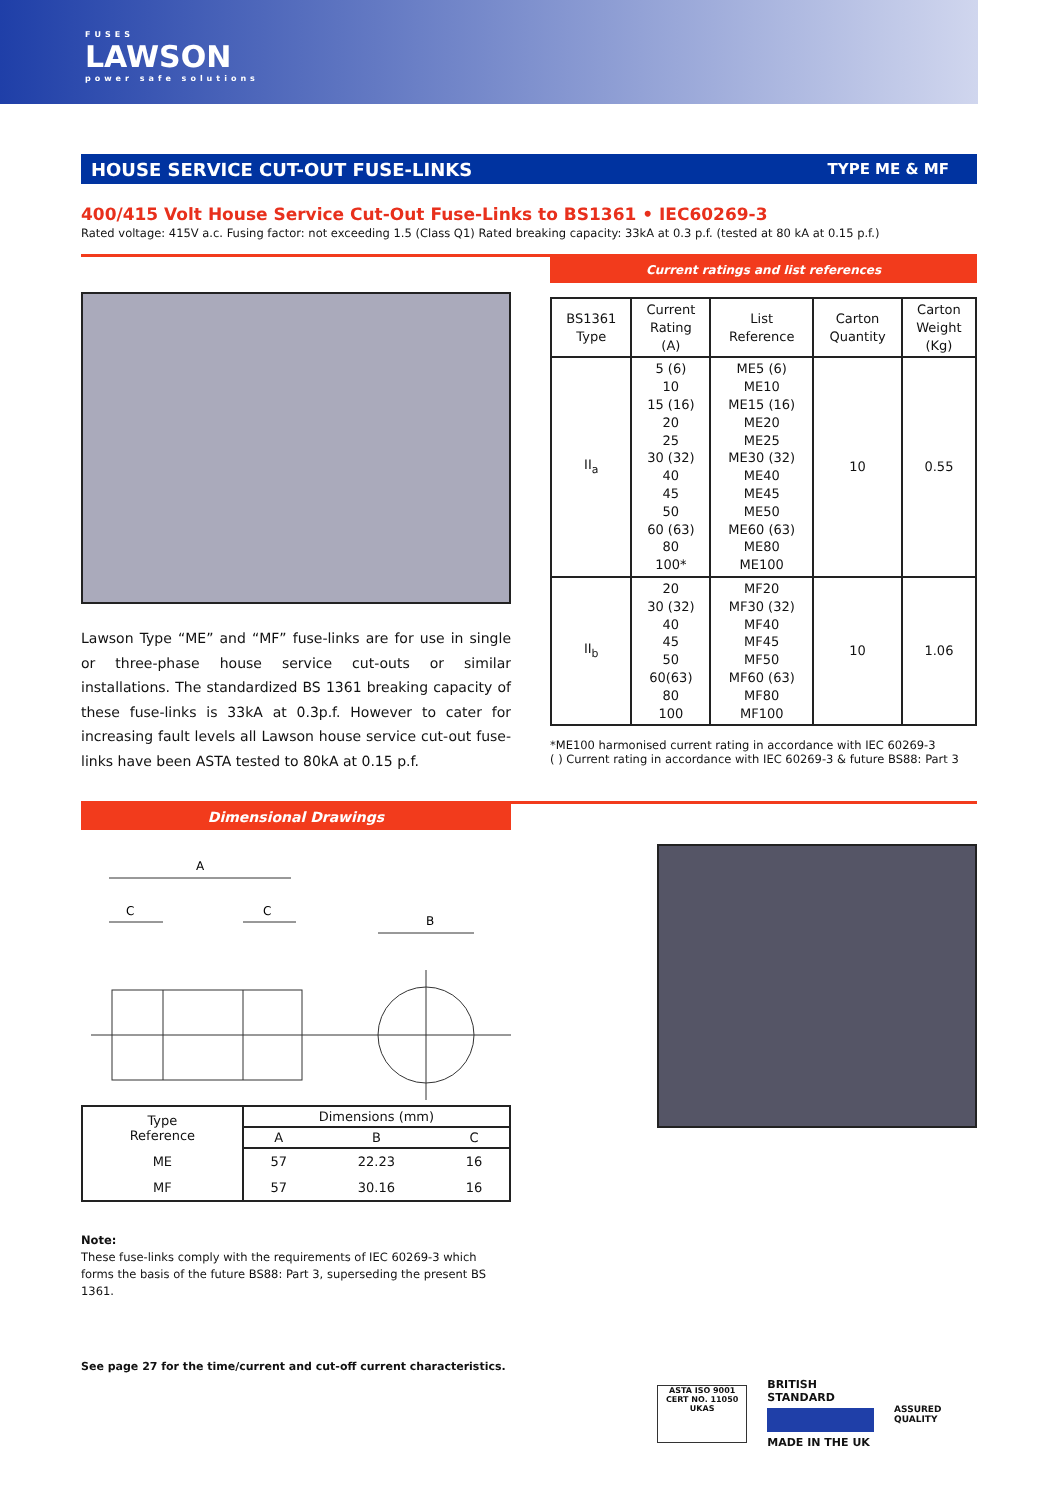FUSES
LAWSON
power safe solutions
HOUSE SERVICE CUT-OUT FUSE-LINKS TYPE ME & MF
400/415 Volt House Service Cut-Out Fuse-Links to BS1361 • IEC60269-3
Rated voltage: 415V a.c. Fusing factor: not exceeding 1.5 (Class Q1) Rated breaking capacity: 33kA at 0.3 p.f. (tested at 80 kA at 0.15 p.f.)
Lawson Type “ME” and “MF” fuse-links are for use in single or three-phase house service cut-outs or similar installations. The standardized BS 1361 breaking capacity of these fuse-links is 33kA at 0.3p.f. However to cater for increasing fault levels all Lawson house service cut-out fuse-links have been ASTA tested to 80kA at 0.15 p.f.
Current ratings and list references
| BS1361 Type | Current Rating (A) | List Reference | Carton Quantity | Carton Weight (Kg) |
| --- | --- | --- | --- | --- |
| II<sub>a</sub> | 5 (6) 10 15 (16) 20 25 30 (32) 40 45 50 60 (63) 80 100* | ME5 (6) ME10 ME15 (16) ME20 ME25 ME30 (32) ME40 ME45 ME50 ME60 (63) ME80 ME100 | 10 | 0.55 |
| II<sub>b</sub> | 20 30 (32) 40 45 50 60(63) 80 100 | MF20 MF30 (32) MF40 MF45 MF50 MF60 (63) MF80 MF100 | 10 | 1.06 |
*ME100 harmonised current rating in accordance with IEC 60269-3
( ) Current rating in accordance with IEC 60269-3 & future BS88: Part 3
Dimensional Drawings
A
C
C
B
| Type Reference | Dimensions (mm) | | |
| --- | --- | --- | --- |
| | A | B | C |
| ME | 57 | 22.23 | 16 |
| MF | 57 | 30.16 | 16 |
Note:
These fuse-links comply with the requirements of IEC 60269-3 which forms the basis of the future BS88: Part 3, superseding the present BS 1361.
See page 27 for the time/current and cut-off current characteristics.
ASTA ISO 9001 CERT NO. 11050 UKAS
BRITISH STANDARD
MADE IN THE UK
ASSURED QUALITY